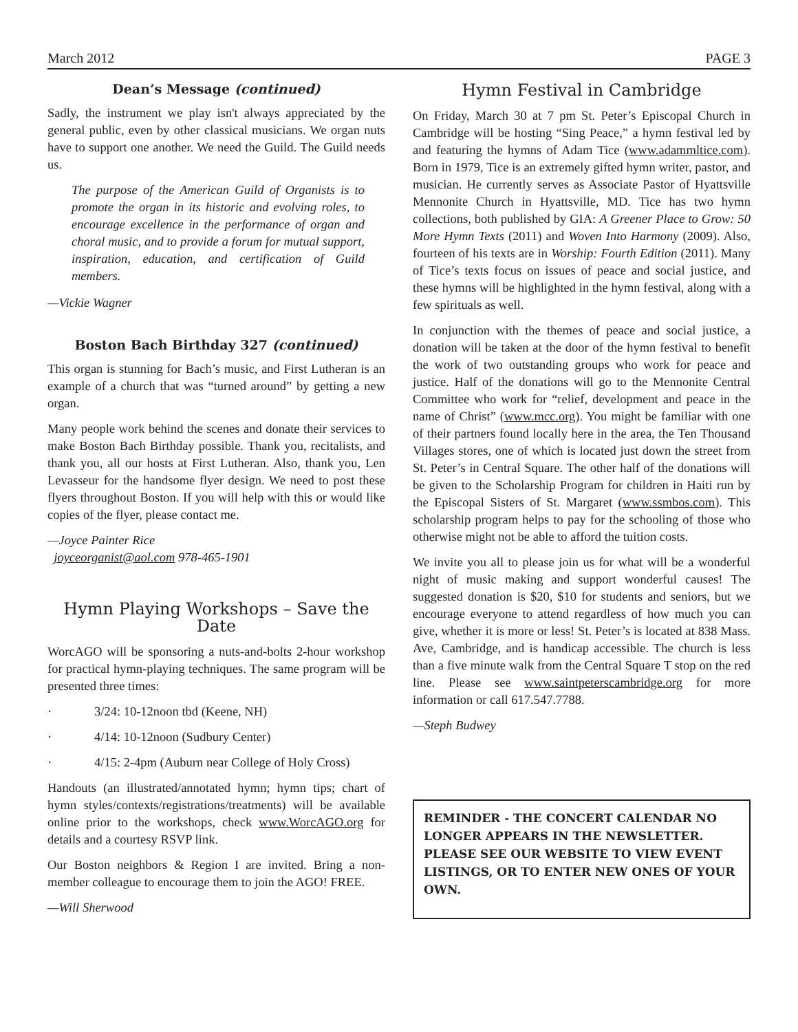March 2012 PAGE 3
Dean’s Message (continued)
Sadly, the instrument we play isn't always appreciated by the general public, even by other classical musicians. We organ nuts have to support one another. We need the Guild. The Guild needs us.
The purpose of the American Guild of Organists is to promote the organ in its historic and evolving roles, to encourage excellence in the performance of organ and choral music, and to provide a forum for mutual support, inspiration, education, and certification of Guild members.
—Vickie Wagner
Boston Bach Birthday 327 (continued)
This organ is stunning for Bach’s music, and First Lutheran is an example of a church that was “turned around” by getting a new organ.
Many people work behind the scenes and donate their services to make Boston Bach Birthday possible. Thank you, recitalists, and thank you, all our hosts at First Lutheran. Also, thank you, Len Levasseur for the handsome flyer design. We need to post these flyers throughout Boston. If you will help with this or would like copies of the flyer, please contact me.
—Joyce Painter Rice
joyceorganist@aol.com 978-465-1901
Hymn Playing Workshops – Save the Date
WorcAGO will be sponsoring a nuts-and-bolts 2-hour workshop for practical hymn-playing techniques. The same program will be presented three times:
· 3/24: 10-12noon tbd (Keene, NH)
· 4/14: 10-12noon (Sudbury Center)
· 4/15: 2-4pm (Auburn near College of Holy Cross)
Handouts (an illustrated/annotated hymn; hymn tips; chart of hymn styles/contexts/registrations/treatments) will be available online prior to the workshops, check www.WorcAGO.org for details and a courtesy RSVP link.
Our Boston neighbors & Region I are invited. Bring a non-member colleague to encourage them to join the AGO! FREE.
—Will Sherwood
Hymn Festival in Cambridge
On Friday, March 30 at 7 pm St. Peter’s Episcopal Church in Cambridge will be hosting “Sing Peace,” a hymn festival led by and featuring the hymns of Adam Tice (www.adammltice.com). Born in 1979, Tice is an extremely gifted hymn writer, pastor, and musician. He currently serves as Associate Pastor of Hyattsville Mennonite Church in Hyattsville, MD. Tice has two hymn collections, both published by GIA: A Greener Place to Grow: 50 More Hymn Texts (2011) and Woven Into Harmony (2009). Also, fourteen of his texts are in Worship: Fourth Edition (2011). Many of Tice’s texts focus on issues of peace and social justice, and these hymns will be highlighted in the hymn festival, along with a few spirituals as well.
In conjunction with the themes of peace and social justice, a donation will be taken at the door of the hymn festival to benefit the work of two outstanding groups who work for peace and justice. Half of the donations will go to the Mennonite Central Committee who work for “relief, development and peace in the name of Christ” (www.mcc.org). You might be familiar with one of their partners found locally here in the area, the Ten Thousand Villages stores, one of which is located just down the street from St. Peter’s in Central Square. The other half of the donations will be given to the Scholarship Program for children in Haiti run by the Episcopal Sisters of St. Margaret (www.ssmbos.com). This scholarship program helps to pay for the schooling of those who otherwise might not be able to afford the tuition costs.
We invite you all to please join us for what will be a wonderful night of music making and support wonderful causes! The suggested donation is $20, $10 for students and seniors, but we encourage everyone to attend regardless of how much you can give, whether it is more or less! St. Peter’s is located at 838 Mass. Ave, Cambridge, and is handicap accessible. The church is less than a five minute walk from the Central Square T stop on the red line. Please see www.saintpeterscambridge.org for more information or call 617.547.7788.
—Steph Budwey
REMINDER - THE CONCERT CALENDAR NO LONGER APPEARS IN THE NEWSLETTER. PLEASE SEE OUR WEBSITE TO VIEW EVENT LISTINGS, OR TO ENTER NEW ONES OF YOUR OWN.